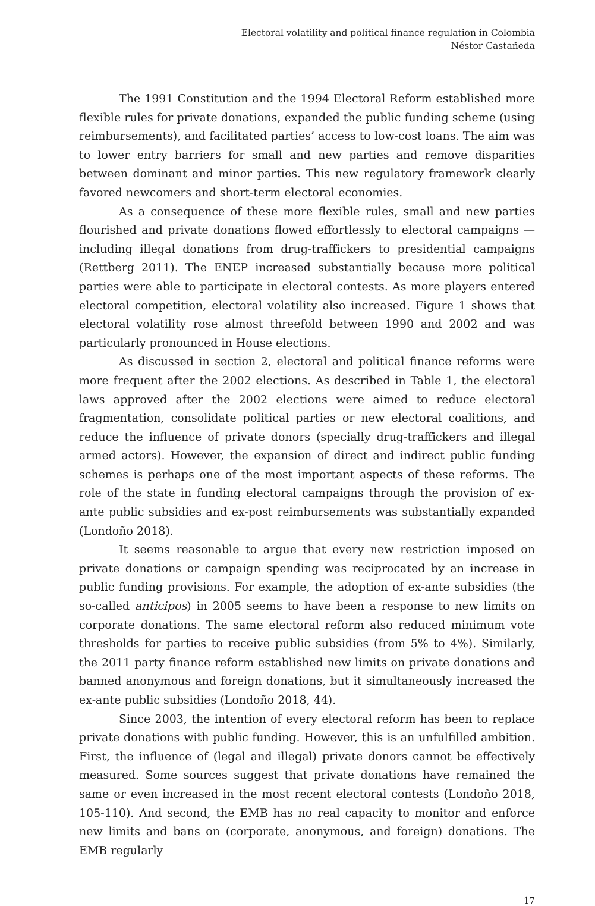Electoral volatility and political finance regulation in Colombia
Néstor Castañeda
The 1991 Constitution and the 1994 Electoral Reform established more flexible rules for private donations, expanded the public funding scheme (using reimbursements), and facilitated parties’ access to low-cost loans. The aim was to lower entry barriers for small and new parties and remove disparities between dominant and minor parties. This new regulatory framework clearly favored newcomers and short-term electoral economies.
As a consequence of these more flexible rules, small and new parties flourished and private donations flowed effortlessly to electoral campaigns —including illegal donations from drug-traffickers to presidential campaigns (Rettberg 2011). The ENEP increased substantially because more political parties were able to participate in electoral contests. As more players entered electoral competition, electoral volatility also increased. Figure 1 shows that electoral volatility rose almost threefold between 1990 and 2002 and was particularly pronounced in House elections.
As discussed in section 2, electoral and political finance reforms were more frequent after the 2002 elections. As described in Table 1, the electoral laws approved after the 2002 elections were aimed to reduce electoral fragmentation, consolidate political parties or new electoral coalitions, and reduce the influence of private donors (specially drug-traffickers and illegal armed actors). However, the expansion of direct and indirect public funding schemes is perhaps one of the most important aspects of these reforms. The role of the state in funding electoral campaigns through the provision of ex-ante public subsidies and ex-post reimbursements was substantially expanded (Londoño 2018).
It seems reasonable to argue that every new restriction imposed on private donations or campaign spending was reciprocated by an increase in public funding provisions. For example, the adoption of ex-ante subsidies (the so-called anticipos) in 2005 seems to have been a response to new limits on corporate donations. The same electoral reform also reduced minimum vote thresholds for parties to receive public subsidies (from 5% to 4%). Similarly, the 2011 party finance reform established new limits on private donations and banned anonymous and foreign donations, but it simultaneously increased the ex-ante public subsidies (Londoño 2018, 44).
Since 2003, the intention of every electoral reform has been to replace private donations with public funding. However, this is an unfulfilled ambition. First, the influence of (legal and illegal) private donors cannot be effectively measured. Some sources suggest that private donations have remained the same or even increased in the most recent electoral contests (Londoño 2018, 105-110). And second, the EMB has no real capacity to monitor and enforce new limits and bans on (corporate, anonymous, and foreign) donations. The EMB regularly
17